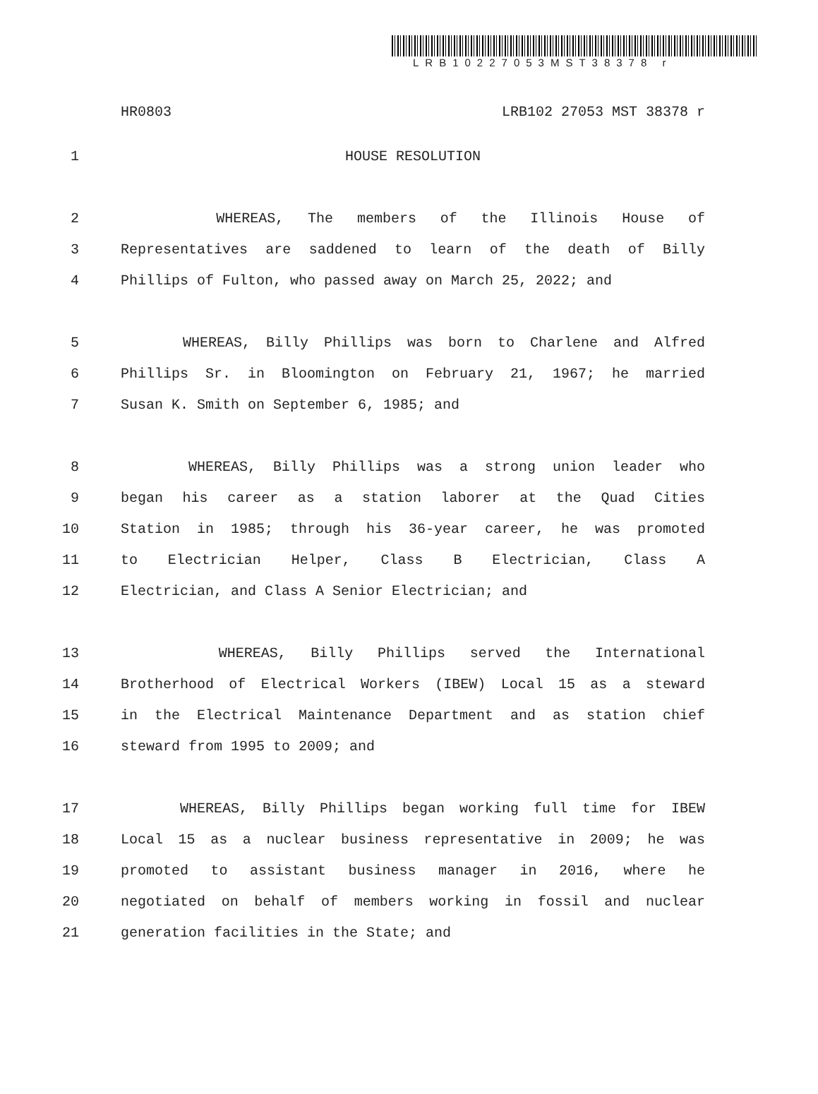LRB10227053MST38378 r
HR0803 LRB102 27053 MST 38378 r
1 HOUSE RESOLUTION
2 WHEREAS, The members of the Illinois House of
3 Representatives are saddened to learn of the death of Billy
4 Phillips of Fulton, who passed away on March 25, 2022; and
5 WHEREAS, Billy Phillips was born to Charlene and Alfred
6 Phillips Sr. in Bloomington on February 21, 1967; he married
7 Susan K. Smith on September 6, 1985; and
8 WHEREAS, Billy Phillips was a strong union leader who
9 began his career as a station laborer at the Quad Cities
10 Station in 1985; through his 36-year career, he was promoted
11 to Electrician Helper, Class B Electrician, Class A
12 Electrician, and Class A Senior Electrician; and
13 WHEREAS, Billy Phillips served the International
14 Brotherhood of Electrical Workers (IBEW) Local 15 as a steward
15 in the Electrical Maintenance Department and as station chief
16 steward from 1995 to 2009; and
17 WHEREAS, Billy Phillips began working full time for IBEW
18 Local 15 as a nuclear business representative in 2009; he was
19 promoted to assistant business manager in 2016, where he
20 negotiated on behalf of members working in fossil and nuclear
21 generation facilities in the State; and